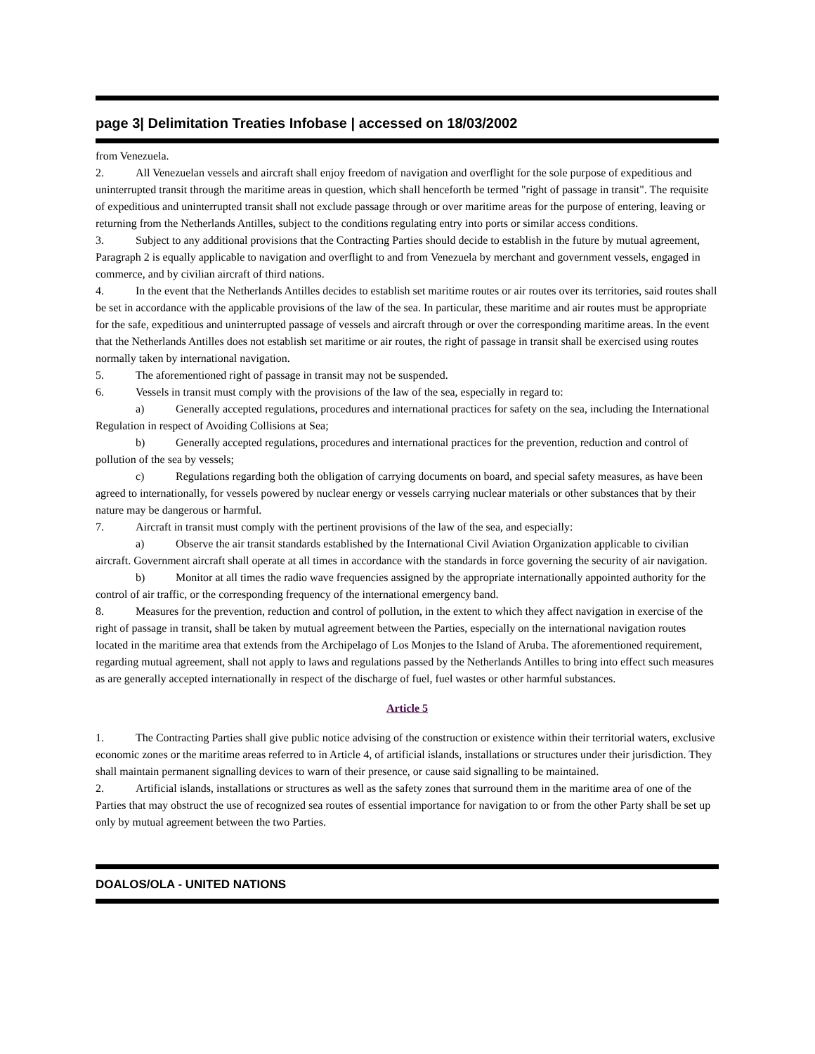page 3| Delimitation Treaties Infobase | accessed on 18/03/2002
from Venezuela.
2. All Venezuelan vessels and aircraft shall enjoy freedom of navigation and overflight for the sole purpose of expeditious and uninterrupted transit through the maritime areas in question, which shall henceforth be termed "right of passage in transit". The requisite of expeditious and uninterrupted transit shall not exclude passage through or over maritime areas for the purpose of entering, leaving or returning from the Netherlands Antilles, subject to the conditions regulating entry into ports or similar access conditions.
3. Subject to any additional provisions that the Contracting Parties should decide to establish in the future by mutual agreement, Paragraph 2 is equally applicable to navigation and overflight to and from Venezuela by merchant and government vessels, engaged in commerce, and by civilian aircraft of third nations.
4. In the event that the Netherlands Antilles decides to establish set maritime routes or air routes over its territories, said routes shall be set in accordance with the applicable provisions of the law of the sea. In particular, these maritime and air routes must be appropriate for the safe, expeditious and uninterrupted passage of vessels and aircraft through or over the corresponding maritime areas. In the event that the Netherlands Antilles does not establish set maritime or air routes, the right of passage in transit shall be exercised using routes normally taken by international navigation.
5. The aforementioned right of passage in transit may not be suspended.
6. Vessels in transit must comply with the provisions of the law of the sea, especially in regard to:
a) Generally accepted regulations, procedures and international practices for safety on the sea, including the International Regulation in respect of Avoiding Collisions at Sea;
b) Generally accepted regulations, procedures and international practices for the prevention, reduction and control of pollution of the sea by vessels;
c) Regulations regarding both the obligation of carrying documents on board, and special safety measures, as have been agreed to internationally, for vessels powered by nuclear energy or vessels carrying nuclear materials or other substances that by their nature may be dangerous or harmful.
7. Aircraft in transit must comply with the pertinent provisions of the law of the sea, and especially:
a) Observe the air transit standards established by the International Civil Aviation Organization applicable to civilian aircraft. Government aircraft shall operate at all times in accordance with the standards in force governing the security of air navigation.
b) Monitor at all times the radio wave frequencies assigned by the appropriate internationally appointed authority for the control of air traffic, or the corresponding frequency of the international emergency band.
8. Measures for the prevention, reduction and control of pollution, in the extent to which they affect navigation in exercise of the right of passage in transit, shall be taken by mutual agreement between the Parties, especially on the international navigation routes located in the maritime area that extends from the Archipelago of Los Monjes to the Island of Aruba. The aforementioned requirement, regarding mutual agreement, shall not apply to laws and regulations passed by the Netherlands Antilles to bring into effect such measures as are generally accepted internationally in respect of the discharge of fuel, fuel wastes or other harmful substances.
Article 5
1. The Contracting Parties shall give public notice advising of the construction or existence within their territorial waters, exclusive economic zones or the maritime areas referred to in Article 4, of artificial islands, installations or structures under their jurisdiction. They shall maintain permanent signalling devices to warn of their presence, or cause said signalling to be maintained.
2. Artificial islands, installations or structures as well as the safety zones that surround them in the maritime area of one of the Parties that may obstruct the use of recognized sea routes of essential importance for navigation to or from the other Party shall be set up only by mutual agreement between the two Parties.
DOALOS/OLA - UNITED NATIONS